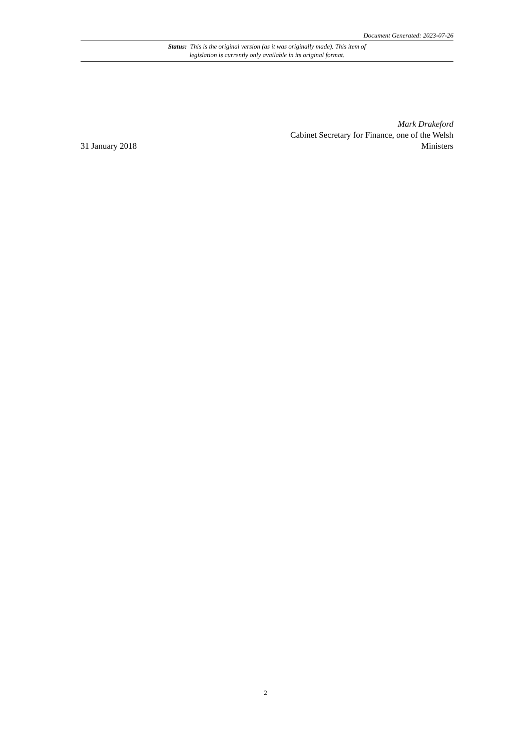Document Generated: 2023-07-26
Status: This is the original version (as it was originally made). This item of legislation is currently only available in its original format.
31 January 2018
Mark Drakeford
Cabinet Secretary for Finance, one of the Welsh Ministers
2